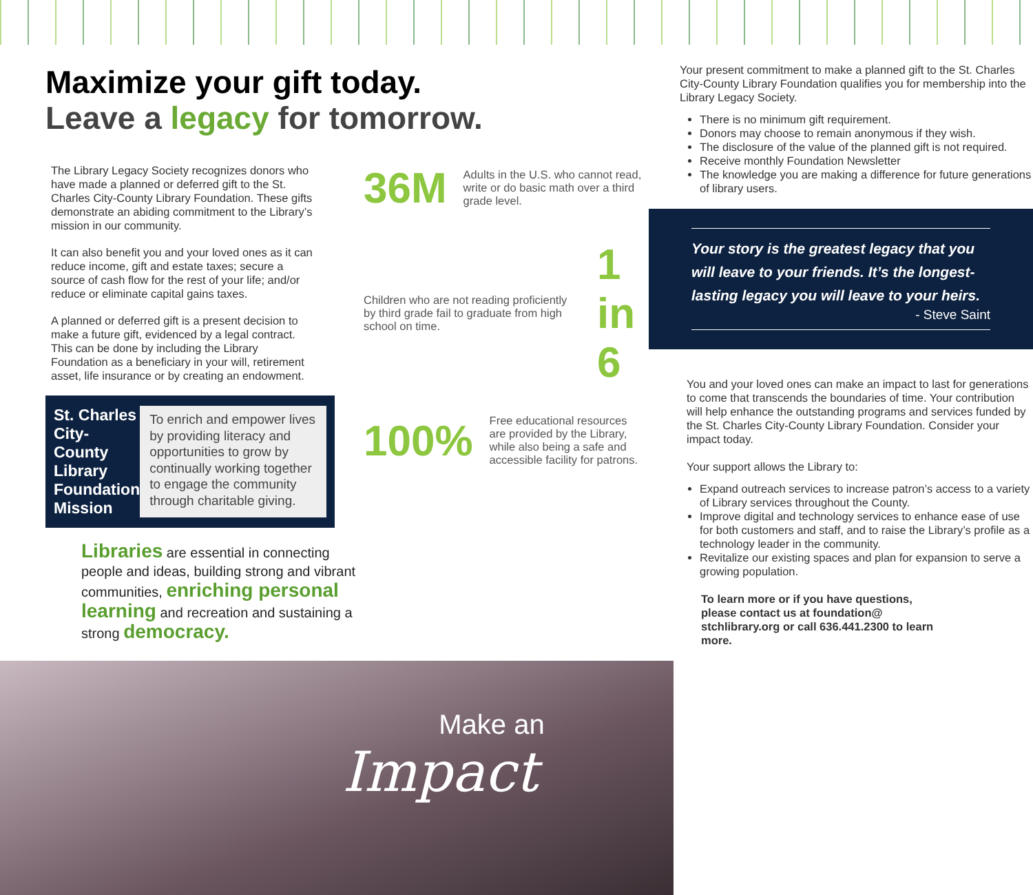Maximize your gift today.
Leave a legacy for tomorrow.
The Library Legacy Society recognizes donors who have made a planned or deferred gift to the St. Charles City-County Library Foundation. These gifts demonstrate an abiding commitment to the Library’s mission in our community.
It can also benefit you and your loved ones as it can reduce income, gift and estate taxes; secure a source of cash flow for the rest of your life; and/or reduce or eliminate capital gains taxes.
A planned or deferred gift is a present decision to make a future gift, evidenced by a legal contract. This can be done by including the Library Foundation as a beneficiary in your will, retirement asset, life insurance or by creating an endowment.
St. Charles City-County Library Foundation Mission
To enrich and empower lives by providing literacy and opportunities to grow by continually working together to engage the community through charitable giving.
36M Adults in the U.S. who cannot read, write or do basic math over a third grade level.
Children who are not reading proficiently by third grade fail to graduate from high school on time. 1 in 6
100% Free educational resources are provided by the Library, while also being a safe and accessible facility for patrons.
Libraries are essential in connecting people and ideas, building strong and vibrant communities, enriching personal learning and recreation and sustaining a strong democracy.
Make an
Impact
Your present commitment to make a planned gift to the St. Charles City-County Library Foundation qualifies you for membership into the Library Legacy Society.
There is no minimum gift requirement.
Donors may choose to remain anonymous if they wish.
The disclosure of the value of the planned gift is not required.
Receive monthly Foundation Newsletter
The knowledge you are making a difference for future generations of library users.
Your story is the greatest legacy that you will leave to your friends. It’s the longest-lasting legacy you will leave to your heirs.
- Steve Saint
You and your loved ones can make an impact to last for generations to come that transcends the boundaries of time. Your contribution will help enhance the outstanding programs and services funded by the St. Charles City-County Library Foundation. Consider your impact today.
Your support allows the Library to:
Expand outreach services to increase patron’s access to a variety of Library services throughout the County.
Improve digital and technology services to enhance ease of use for both customers and staff, and to raise the Library’s profile as a technology leader in the community.
Revitalize our existing spaces and plan for expansion to serve a growing population.
To learn more or if you have questions, please contact us at foundation@ stchlibrary.org or call 636.441.2300 to learn more.